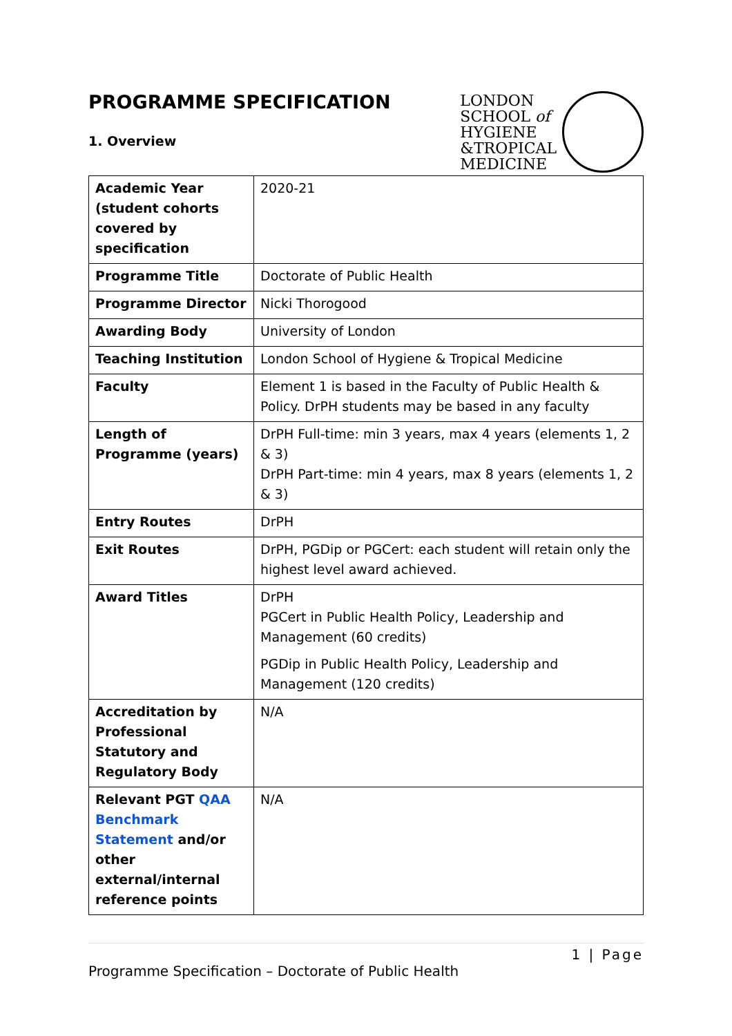PROGRAMME SPECIFICATION
1. Overview
LONDON
SCHOOL of
HYGIENE
&TROPICAL
MEDICINE
| Academic Year (student cohorts covered by specification | 2020-21 |
| Programme Title | Doctorate of Public Health |
| Programme Director | Nicki Thorogood |
| Awarding Body | University of London |
| Teaching Institution | London School of Hygiene & Tropical Medicine |
| Faculty | Element 1 is based in the Faculty of Public Health & Policy. DrPH students may be based in any faculty |
| Length of Programme (years) | DrPH Full-time: min 3 years, max 4 years (elements 1, 2 & 3) DrPH Part-time: min 4 years, max 8 years (elements 1, 2 & 3) |
| Entry Routes | DrPH |
| Exit Routes | DrPH, PGDip or PGCert: each student will retain only the highest level award achieved. |
| Award Titles | DrPH PGCert in Public Health Policy, Leadership and Management (60 credits) PGDip in Public Health Policy, Leadership and Management (120 credits) |
| Accreditation by Professional Statutory and Regulatory Body | N/A |
| Relevant PGT QAA Benchmark Statement and/or other external/internal reference points | N/A |
1 | Page
Programme Specification – Doctorate of Public Health